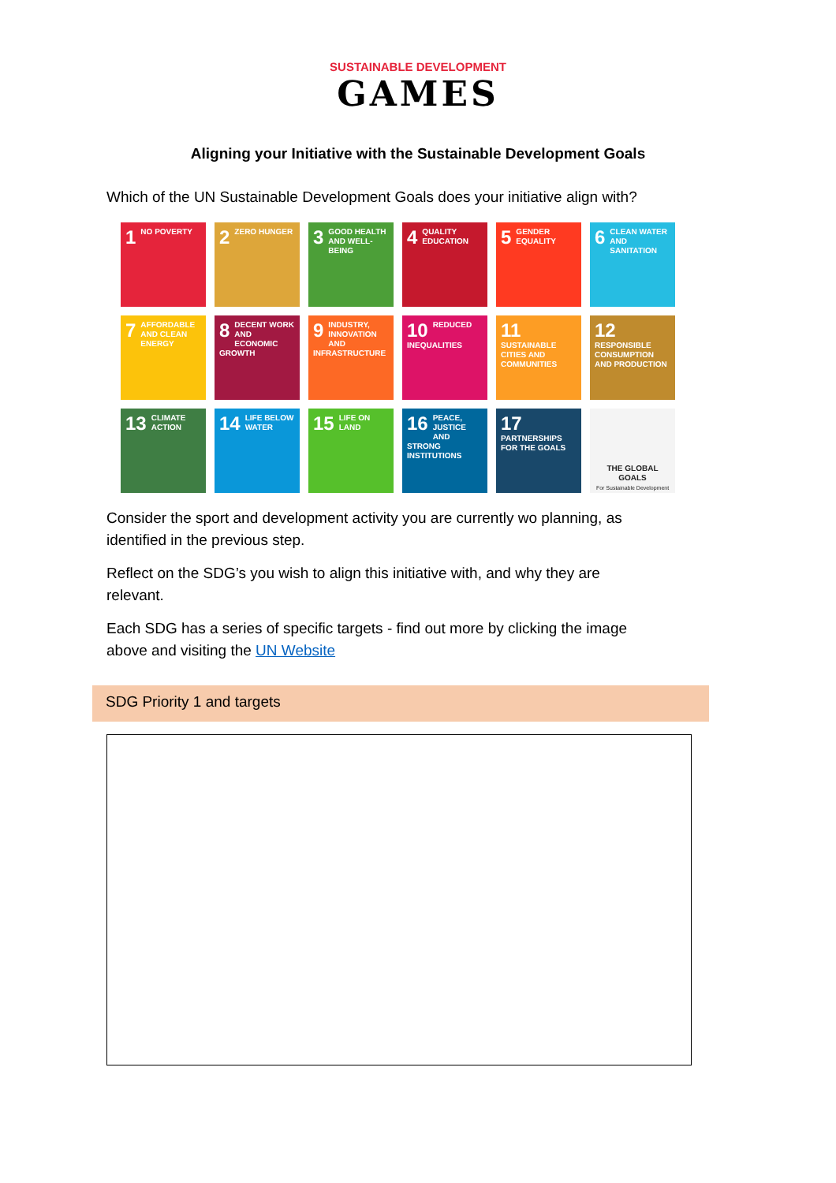SUSTAINABLE DEVELOPMENT
GAMES
Aligning your Initiative with the Sustainable Development Goals
Which of the UN Sustainable Development Goals does your initiative align with?
1 NO POVERTY
2 ZERO HUNGER
3 GOOD HEALTH AND WELL-BEING
4 QUALITY EDUCATION
5 GENDER EQUALITY
6 CLEAN WATER AND SANITATION
7 AFFORDABLE AND CLEAN ENERGY
8 DECENT WORK AND ECONOMIC GROWTH
9 INDUSTRY, INNOVATION AND INFRASTRUCTURE
10 REDUCED INEQUALITIES
11 SUSTAINABLE CITIES AND COMMUNITIES
12 RESPONSIBLE CONSUMPTION AND PRODUCTION
13 CLIMATE ACTION
14 LIFE BELOW WATER
15 LIFE ON LAND
16 PEACE, JUSTICE AND STRONG INSTITUTIONS
17 PARTNERSHIPS FOR THE GOALS
THE GLOBAL GOALS
For Sustainable Development
Consider the sport and development activity you are currently wo planning, as identified in the previous step.
Reflect on the SDG’s you wish to align this initiative with, and why they are relevant.
Each SDG has a series of specific targets - find out more by clicking the image above and visiting the UN Website
SDG Priority 1 and targets